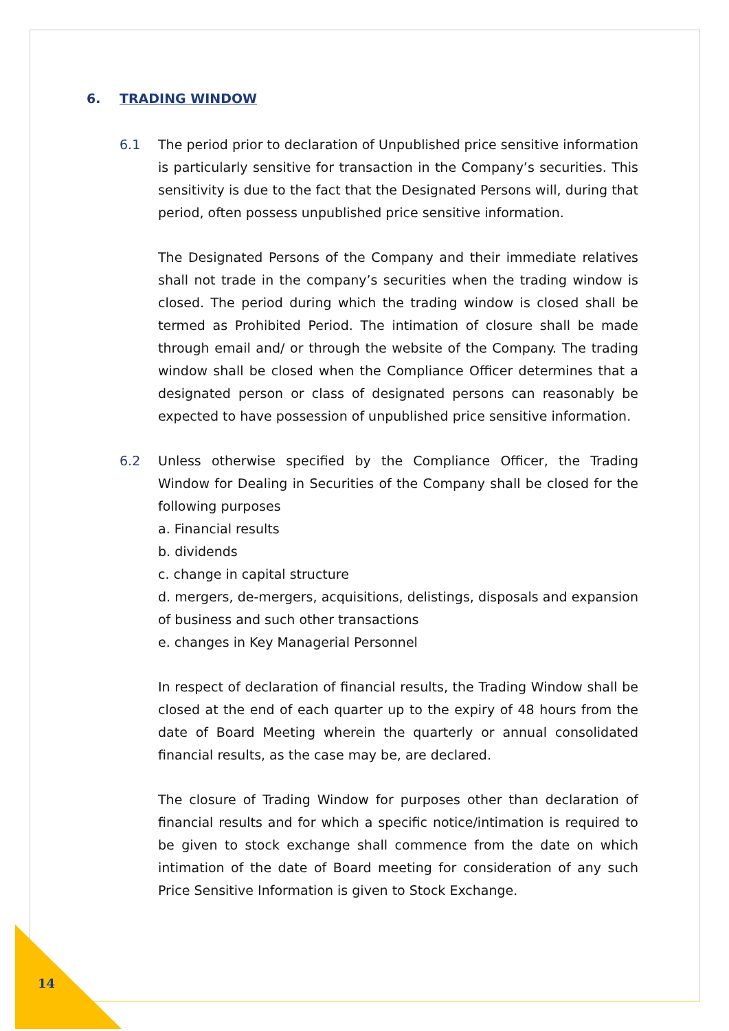6. TRADING WINDOW
6.1 The period prior to declaration of Unpublished price sensitive information is particularly sensitive for transaction in the Company’s securities. This sensitivity is due to the fact that the Designated Persons will, during that period, often possess unpublished price sensitive information.
The Designated Persons of the Company and their immediate relatives shall not trade in the company’s securities when the trading window is closed. The period during which the trading window is closed shall be termed as Prohibited Period. The intimation of closure shall be made through email and/ or through the website of the Company. The trading window shall be closed when the Compliance Officer determines that a designated person or class of designated persons can reasonably be expected to have possession of unpublished price sensitive information.
6.2 Unless otherwise specified by the Compliance Officer, the Trading Window for Dealing in Securities of the Company shall be closed for the following purposes
a. Financial results
b. dividends
c. change in capital structure
d. mergers, de-mergers, acquisitions, delistings, disposals and expansion of business and such other transactions
e. changes in Key Managerial Personnel
In respect of declaration of financial results, the Trading Window shall be closed at the end of each quarter up to the expiry of 48 hours from the date of Board Meeting wherein the quarterly or annual consolidated financial results, as the case may be, are declared.
The closure of Trading Window for purposes other than declaration of financial results and for which a specific notice/intimation is required to be given to stock exchange shall commence from the date on which intimation of the date of Board meeting for consideration of any such Price Sensitive Information is given to Stock Exchange.
14